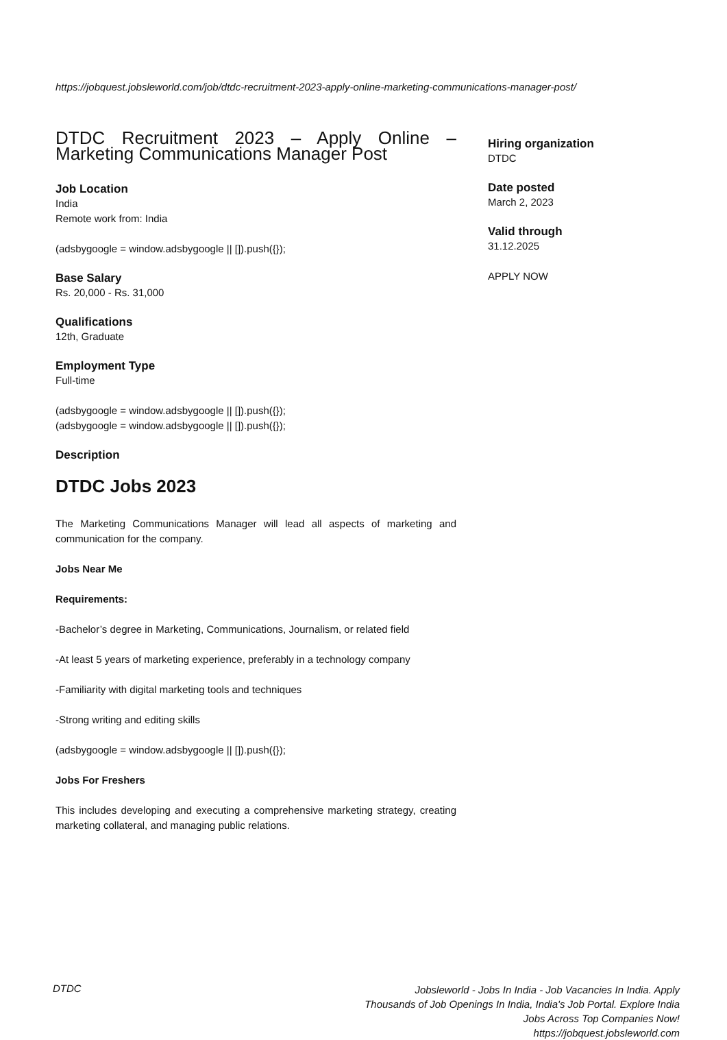https://jobquest.jobsleworld.com/job/dtdc-recruitment-2023-apply-online-marketing-communications-manager-post/
DTDC Recruitment 2023 – Apply Online – Marketing Communications Manager Post
Job Location
India
Remote work from: India
(adsbygoogle = window.adsbygoogle || []).push({});
Base Salary
Rs. 20,000 - Rs. 31,000
Qualifications
12th, Graduate
Employment Type
Full-time
(adsbygoogle = window.adsbygoogle || []).push({});
(adsbygoogle = window.adsbygoogle || []).push({});
Description
DTDC Jobs 2023
The Marketing Communications Manager will lead all aspects of marketing and communication for the company.
Jobs Near Me
Requirements:
-Bachelor’s degree in Marketing, Communications, Journalism, or related field
-At least 5 years of marketing experience, preferably in a technology company
-Familiarity with digital marketing tools and techniques
-Strong writing and editing skills
(adsbygoogle = window.adsbygoogle || []).push({});
Jobs For Freshers
This includes developing and executing a comprehensive marketing strategy, creating marketing collateral, and managing public relations.
Hiring organization
DTDC
Date posted
March 2, 2023
Valid through
31.12.2025
APPLY NOW
DTDC
Jobsleworld - Jobs In India - Job Vacancies In India. Apply Thousands of Job Openings In India, India's Job Portal. Explore India Jobs Across Top Companies Now!
https://jobquest.jobsleworld.com